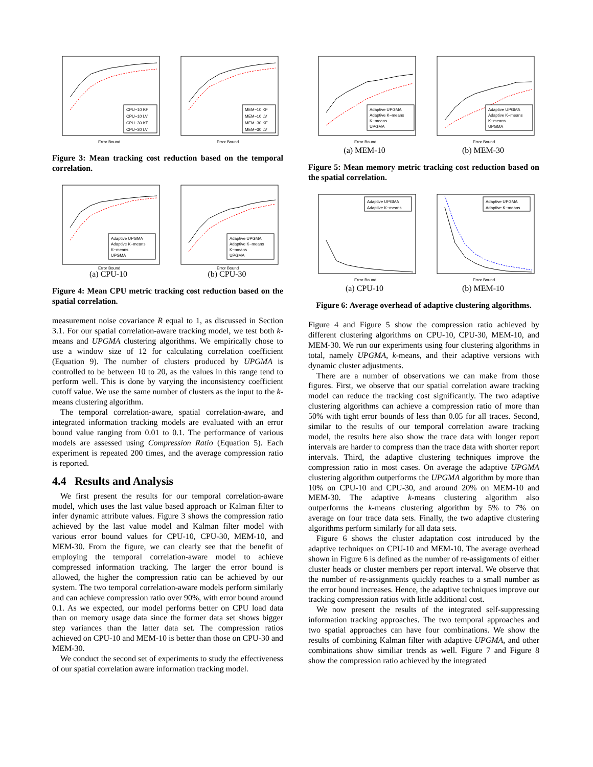CPU−10 KF
CPU−10 LV
CPU−30 KF
CPU−30 LV
Error Bound
MEM−10 KF
MEM−10 LV
MEM−30 KF
MEM−30 LV
Error Bound
Figure 3: Mean tracking cost reduction based on the temporal correlation.
Adaptive UPGMA
Adaptive K−means
K−means
UPGMA
Error Bound
(a) CPU-10
Adaptive UPGMA
Adaptive K−means
K−means
UPGMA
Error Bound
(b) CPU-30
Figure 4: Mean CPU metric tracking cost reduction based on the spatial correlation.
measurement noise covariance R equal to 1, as discussed in Section 3.1. For our spatial correlation-aware tracking model, we test both k-means and UPGMA clustering algorithms. We empirically chose to use a window size of 12 for calculating correlation coefficient (Equation 9). The number of clusters produced by UPGMA is controlled to be between 10 to 20, as the values in this range tend to perform well. This is done by varying the inconsistency coefficient cutoff value. We use the same number of clusters as the input to the k-means clustering algorithm.
The temporal correlation-aware, spatial correlation-aware, and integrated information tracking models are evaluated with an error bound value ranging from 0.01 to 0.1. The performance of various models are assessed using Compression Ratio (Equation 5). Each experiment is repeated 200 times, and the average compression ratio is reported.
4.4 Results and Analysis
We first present the results for our temporal correlation-aware model, which uses the last value based approach or Kalman filter to infer dynamic attribute values. Figure 3 shows the compression ratio achieved by the last value model and Kalman filter model with various error bound values for CPU-10, CPU-30, MEM-10, and MEM-30. From the figure, we can clearly see that the benefit of employing the temporal correlation-aware model to achieve compressed information tracking. The larger the error bound is allowed, the higher the compression ratio can be achieved by our system. The two temporal correlation-aware models perform similarly and can achieve compression ratio over 90%, with error bound around 0.1. As we expected, our model performs better on CPU load data than on memory usage data since the former data set shows bigger step variances than the latter data set. The compression ratios achieved on CPU-10 and MEM-10 is better than those on CPU-30 and MEM-30.
We conduct the second set of experiments to study the effectiveness of our spatial correlation aware information tracking model.
Adaptive UPGMA
Adaptive K−means
K−means
UPGMA
Error Bound
(a) MEM-10
Adaptive UPGMA
Adaptive K−means
K−means
UPGMA
Error Bound
(b) MEM-30
Figure 5: Mean memory metric tracking cost reduction based on the spatial correlation.
Adaptive UPGMA
Adaptive K−means
Error Bound
(a) CPU-10
Adaptive UPGMA
Adaptive K−means
Error Bound
(b) MEM-10
Figure 6: Average overhead of adaptive clustering algorithms.
Figure 4 and Figure 5 show the compression ratio achieved by different clustering algorithms on CPU-10, CPU-30, MEM-10, and MEM-30. We run our experiments using four clustering algorithms in total, namely UPGMA, k-means, and their adaptive versions with dynamic cluster adjustments.
There are a number of observations we can make from those figures. First, we observe that our spatial correlation aware tracking model can reduce the tracking cost significantly. The two adaptive clustering algorithms can achieve a compression ratio of more than 50% with tight error bounds of less than 0.05 for all traces. Second, similar to the results of our temporal correlation aware tracking model, the results here also show the trace data with longer report intervals are harder to compress than the trace data with shorter report intervals. Third, the adaptive clustering techniques improve the compression ratio in most cases. On average the adaptive UPGMA clustering algorithm outperforms the UPGMA algorithm by more than 10% on CPU-10 and CPU-30, and around 20% on MEM-10 and MEM-30. The adaptive k-means clustering algorithm also outperforms the k-means clustering algorithm by 5% to 7% on average on four trace data sets. Finally, the two adaptive clustering algorithms perform similarly for all data sets.
Figure 6 shows the cluster adaptation cost introduced by the adaptive techniques on CPU-10 and MEM-10. The average overhead shown in Figure 6 is defined as the number of re-assignments of either cluster heads or cluster members per report interval. We observe that the number of re-assignments quickly reaches to a small number as the error bound increases. Hence, the adaptive techniques improve our tracking compression ratios with little additional cost.
We now present the results of the integrated self-suppressing information tracking approaches. The two temporal approaches and two spatial approaches can have four combinations. We show the results of combining Kalman filter with adaptive UPGMA, and other combinations show similiar trends as well. Figure 7 and Figure 8 show the compression ratio achieved by the integrated